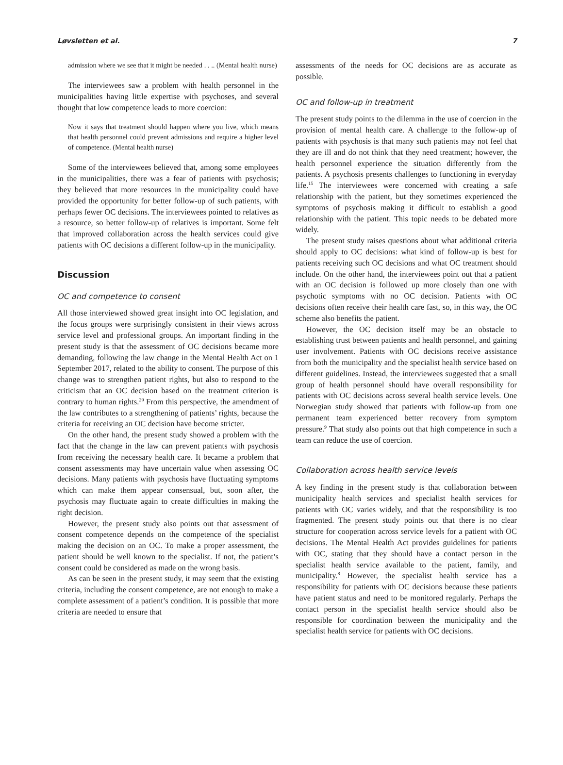Løvsletten et al. 7
admission where we see that it might be needed . . .. (Mental health nurse)
The interviewees saw a problem with health personnel in the municipalities having little expertise with psychoses, and several thought that low competence leads to more coercion:
Now it says that treatment should happen where you live, which means that health personnel could prevent admissions and require a higher level of competence. (Mental health nurse)
Some of the interviewees believed that, among some employees in the municipalities, there was a fear of patients with psychosis; they believed that more resources in the municipality could have provided the opportunity for better follow-up of such patients, with perhaps fewer OC decisions. The interviewees pointed to relatives as a resource, so better follow-up of relatives is important. Some felt that improved collaboration across the health services could give patients with OC decisions a different follow-up in the municipality.
Discussion
OC and competence to consent
All those interviewed showed great insight into OC legislation, and the focus groups were surprisingly consistent in their views across service level and professional groups. An important finding in the present study is that the assessment of OC decisions became more demanding, following the law change in the Mental Health Act on 1 September 2017, related to the ability to consent. The purpose of this change was to strengthen patient rights, but also to respond to the criticism that an OC decision based on the treatment criterion is contrary to human rights.<sup>29</sup> From this perspective, the amendment of the law contributes to a strengthening of patients’ rights, because the criteria for receiving an OC decision have become stricter.
On the other hand, the present study showed a problem with the fact that the change in the law can prevent patients with psychosis from receiving the necessary health care. It became a problem that consent assessments may have uncertain value when assessing OC decisions. Many patients with psychosis have fluctuating symptoms which can make them appear consensual, but, soon after, the psychosis may fluctuate again to create difficulties in making the right decision.
However, the present study also points out that assessment of consent competence depends on the competence of the specialist making the decision on an OC. To make a proper assessment, the patient should be well known to the specialist. If not, the patient’s consent could be considered as made on the wrong basis.
As can be seen in the present study, it may seem that the existing criteria, including the consent competence, are not enough to make a complete assessment of a patient’s condition. It is possible that more criteria are needed to ensure that
assessments of the needs for OC decisions are as accurate as possible.
OC and follow-up in treatment
The present study points to the dilemma in the use of coercion in the provision of mental health care. A challenge to the follow-up of patients with psychosis is that many such patients may not feel that they are ill and do not think that they need treatment; however, the health personnel experience the situation differently from the patients. A psychosis presents challenges to functioning in everyday life.<sup>15</sup> The interviewees were concerned with creating a safe relationship with the patient, but they sometimes experienced the symptoms of psychosis making it difficult to establish a good relationship with the patient. This topic needs to be debated more widely.
The present study raises questions about what additional criteria should apply to OC decisions: what kind of follow-up is best for patients receiving such OC decisions and what OC treatment should include. On the other hand, the interviewees point out that a patient with an OC decision is followed up more closely than one with psychotic symptoms with no OC decision. Patients with OC decisions often receive their health care fast, so, in this way, the OC scheme also benefits the patient.
However, the OC decision itself may be an obstacle to establishing trust between patients and health personnel, and gaining user involvement. Patients with OC decisions receive assistance from both the municipality and the specialist health service based on different guidelines. Instead, the interviewees suggested that a small group of health personnel should have overall responsibility for patients with OC decisions across several health service levels. One Norwegian study showed that patients with follow-up from one permanent team experienced better recovery from symptom pressure.<sup>9</sup> That study also points out that high competence in such a team can reduce the use of coercion.
Collaboration across health service levels
A key finding in the present study is that collaboration between municipality health services and specialist health services for patients with OC varies widely, and that the responsibility is too fragmented. The present study points out that there is no clear structure for cooperation across service levels for a patient with OC decisions. The Mental Health Act provides guidelines for patients with OC, stating that they should have a contact person in the specialist health service available to the patient, family, and municipality.<sup>8</sup> However, the specialist health service has a responsibility for patients with OC decisions because these patients have patient status and need to be monitored regularly. Perhaps the contact person in the specialist health service should also be responsible for coordination between the municipality and the specialist health service for patients with OC decisions.